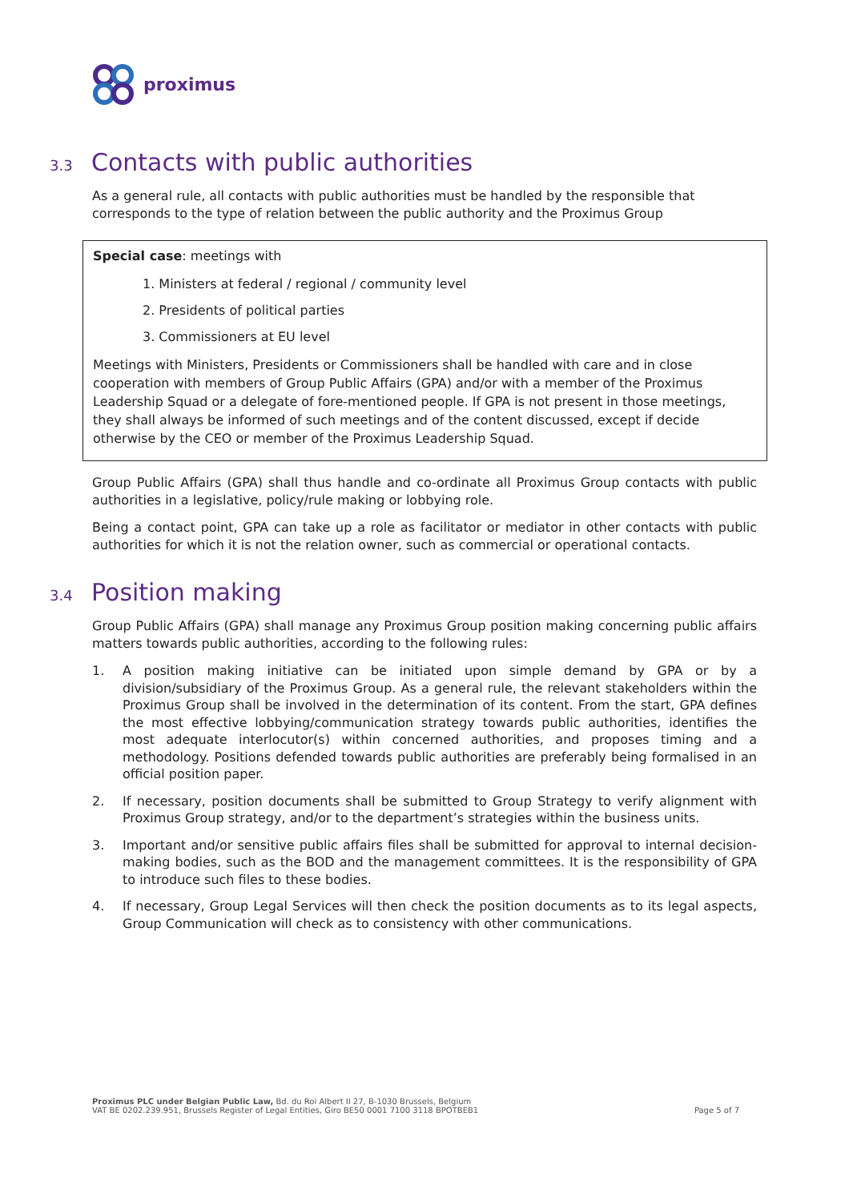proximus
3.3 Contacts with public authorities
As a general rule, all contacts with public authorities must be handled by the responsible that corresponds to the type of relation between the public authority and the Proximus Group
Special case: meetings with
1. Ministers at federal / regional / community level
2. Presidents of political parties
3. Commissioners at EU level
Meetings with Ministers, Presidents or Commissioners shall be handled with care and in close cooperation with members of Group Public Affairs (GPA) and/or with a member of the Proximus Leadership Squad or a delegate of fore-mentioned people. If GPA is not present in those meetings, they shall always be informed of such meetings and of the content discussed, except if decide otherwise by the CEO or member of the Proximus Leadership Squad.
Group Public Affairs (GPA) shall thus handle and co-ordinate all Proximus Group contacts with public authorities in a legislative, policy/rule making or lobbying role.
Being a contact point, GPA can take up a role as facilitator or mediator in other contacts with public authorities for which it is not the relation owner, such as commercial or operational contacts.
3.4 Position making
Group Public Affairs (GPA) shall manage any Proximus Group position making concerning public affairs matters towards public authorities, according to the following rules:
1. A position making initiative can be initiated upon simple demand by GPA or by a division/subsidiary of the Proximus Group. As a general rule, the relevant stakeholders within the Proximus Group shall be involved in the determination of its content. From the start, GPA defines the most effective lobbying/communication strategy towards public authorities, identifies the most adequate interlocutor(s) within concerned authorities, and proposes timing and a methodology. Positions defended towards public authorities are preferably being formalised in an official position paper.
2. If necessary, position documents shall be submitted to Group Strategy to verify alignment with Proximus Group strategy, and/or to the department’s strategies within the business units.
3. Important and/or sensitive public affairs files shall be submitted for approval to internal decision-making bodies, such as the BOD and the management committees. It is the responsibility of GPA to introduce such files to these bodies.
4. If necessary, Group Legal Services will then check the position documents as to its legal aspects, Group Communication will check as to consistency with other communications.
Proximus PLC under Belgian Public Law, Bd. du Roi Albert II 27, B-1030 Brussels, Belgium
VAT BE 0202.239.951, Brussels Register of Legal Entities, Giro BE50 0001 7100 3118 BPOTBEB1
Page 5 of 7